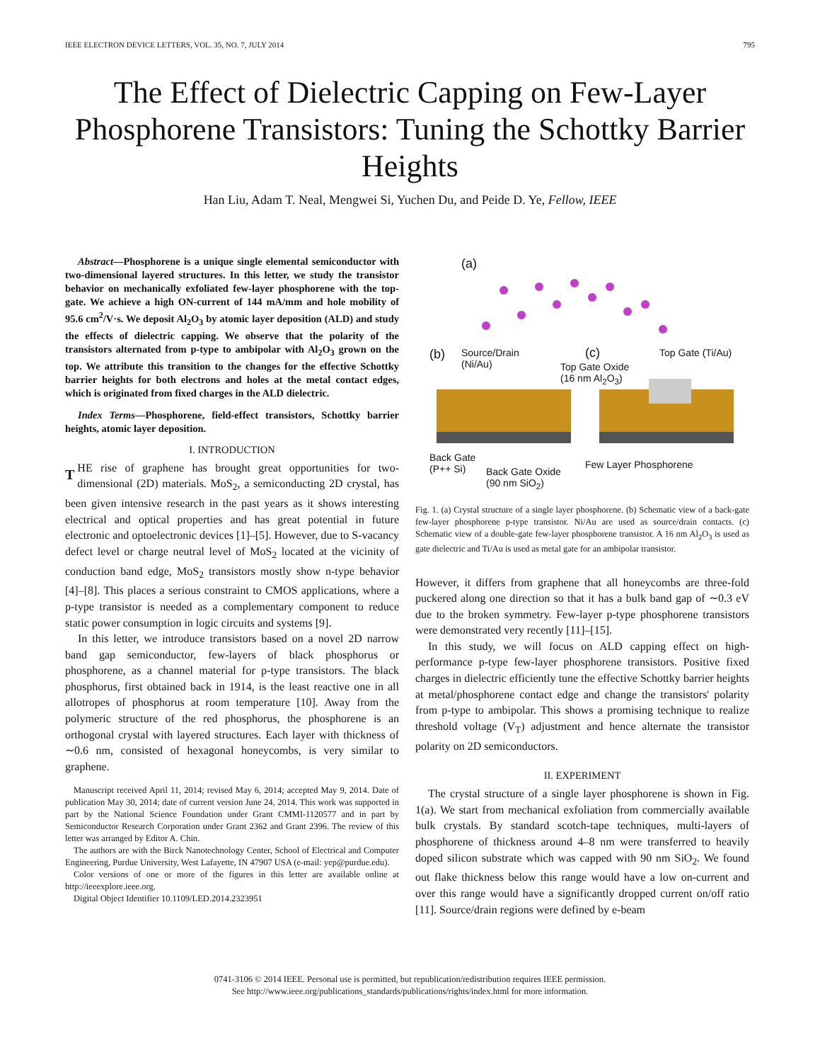IEEE ELECTRON DEVICE LETTERS, VOL. 35, NO. 7, JULY 2014 795
The Effect of Dielectric Capping on Few-Layer Phosphorene Transistors: Tuning the Schottky Barrier Heights
Han Liu, Adam T. Neal, Mengwei Si, Yuchen Du, and Peide D. Ye, Fellow, IEEE
Abstract—Phosphorene is a unique single elemental semiconductor with two-dimensional layered structures. In this letter, we study the transistor behavior on mechanically exfoliated few-layer phosphorene with the top-gate. We achieve a high ON-current of 144 mA/mm and hole mobility of 95.6 cm<sup>2</sup>/V·s. We deposit Al<sub>2</sub>O<sub>3</sub> by atomic layer deposition (ALD) and study the effects of dielectric capping. We observe that the polarity of the transistors alternated from p-type to ambipolar with Al<sub>2</sub>O<sub>3</sub> grown on the top. We attribute this transition to the changes for the effective Schottky barrier heights for both electrons and holes at the metal contact edges, which is originated from fixed charges in the ALD dielectric.
Index Terms—Phosphorene, field-effect transistors, Schottky barrier heights, atomic layer deposition.
I. INTRODUCTION
THE rise of graphene has brought great opportunities for two-dimensional (2D) materials. MoS<sub>2</sub>, a semiconducting 2D crystal, has been given intensive research in the past years as it shows interesting electrical and optical properties and has great potential in future electronic and optoelectronic devices [1]–[5]. However, due to S-vacancy defect level or charge neutral level of MoS<sub>2</sub> located at the vicinity of conduction band edge, MoS<sub>2</sub> transistors mostly show n-type behavior [4]–[8]. This places a serious constraint to CMOS applications, where a p-type transistor is needed as a complementary component to reduce static power consumption in logic circuits and systems [9].
In this letter, we introduce transistors based on a novel 2D narrow band gap semiconductor, few-layers of black phosphorus or phosphorene, as a channel material for p-type transistors. The black phosphorus, first obtained back in 1914, is the least reactive one in all allotropes of phosphorus at room temperature [10]. Away from the polymeric structure of the red phosphorus, the phosphorene is an orthogonal crystal with layered structures. Each layer with thickness of ∼0.6 nm, consisted of hexagonal honeycombs, is very similar to graphene.
Manuscript received April 11, 2014; revised May 6, 2014; accepted May 9, 2014. Date of publication May 30, 2014; date of current version June 24, 2014. This work was supported in part by the National Science Foundation under Grant CMMI-1120577 and in part by Semiconductor Research Corporation under Grant 2362 and Grant 2396. The review of this letter was arranged by Editor A. Chin.
The authors are with the Birck Nanotechnology Center, School of Electrical and Computer Engineering, Purdue University, West Lafayette, IN 47907 USA (e-mail: yep@purdue.edu).
Color versions of one or more of the figures in this letter are available online at http://ieeexplore.ieee.org.
Digital Object Identifier 10.1109/LED.2014.2323951
(a)
(b)
Source/Drain
(Ni/Au)
(c) Top Gate (Ti/Au)
Top Gate Oxide
(16 nm Al<sub>2</sub>O<sub>3</sub>)
Back Gate
(P++ Si)
Back Gate Oxide
(90 nm SiO<sub>2</sub>)
Few Layer Phosphorene
Fig. 1. (a) Crystal structure of a single layer phosphorene. (b) Schematic view of a back-gate few-layer phosphorene p-type transistor. Ni/Au are used as source/drain contacts. (c) Schematic view of a double-gate few-layer phosphorene transistor. A 16 nm Al<sub>2</sub>O<sub>3</sub> is used as gate dielectric and Ti/Au is used as metal gate for an ambipolar transistor.
However, it differs from graphene that all honeycombs are three-fold puckered along one direction so that it has a bulk band gap of ∼0.3 eV due to the broken symmetry. Few-layer p-type phosphorene transistors were demonstrated very recently [11]–[15].
In this study, we will focus on ALD capping effect on high-performance p-type few-layer phosphorene transistors. Positive fixed charges in dielectric efficiently tune the effective Schottky barrier heights at metal/phosphorene contact edge and change the transistors' polarity from p-type to ambipolar. This shows a promising technique to realize threshold voltage (V<sub>T</sub>) adjustment and hence alternate the transistor polarity on 2D semiconductors.
II. EXPERIMENT
The crystal structure of a single layer phosphorene is shown in Fig. 1(a). We start from mechanical exfoliation from commercially available bulk crystals. By standard scotch-tape techniques, multi-layers of phosphorene of thickness around 4–8 nm were transferred to heavily doped silicon substrate which was capped with 90 nm SiO<sub>2</sub>. We found out flake thickness below this range would have a low on-current and over this range would have a significantly dropped current on/off ratio [11]. Source/drain regions were defined by e-beam
0741-3106 © 2014 IEEE. Personal use is permitted, but republication/redistribution requires IEEE permission.
See http://www.ieee.org/publications_standards/publications/rights/index.html for more information.